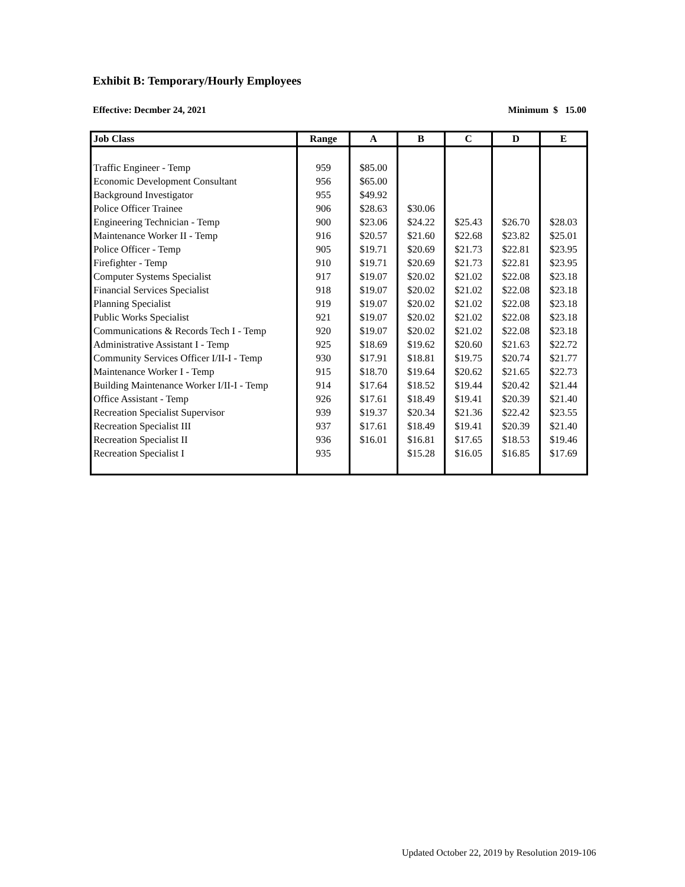Exhibit B: Temporary/Hourly Employees
Effective: Decmber 24, 2021 Minimum $ 15.00
| Job Class | Range | A | B | C | D | E |
| --- | --- | --- | --- | --- | --- | --- |
| Traffic Engineer - Temp | 959 | $85.00 | | | | |
| Economic Development Consultant | 956 | $65.00 | | | | |
| Background Investigator | 955 | $49.92 | | | | |
| Police Officer Trainee | 906 | $28.63 | $30.06 | | | |
| Engineering Technician - Temp | 900 | $23.06 | $24.22 | $25.43 | $26.70 | $28.03 |
| Maintenance Worker II - Temp | 916 | $20.57 | $21.60 | $22.68 | $23.82 | $25.01 |
| Police Officer - Temp | 905 | $19.71 | $20.69 | $21.73 | $22.81 | $23.95 |
| Firefighter - Temp | 910 | $19.71 | $20.69 | $21.73 | $22.81 | $23.95 |
| Computer Systems Specialist | 917 | $19.07 | $20.02 | $21.02 | $22.08 | $23.18 |
| Financial Services Specialist | 918 | $19.07 | $20.02 | $21.02 | $22.08 | $23.18 |
| Planning Specialist | 919 | $19.07 | $20.02 | $21.02 | $22.08 | $23.18 |
| Public Works Specialist | 921 | $19.07 | $20.02 | $21.02 | $22.08 | $23.18 |
| Communications & Records Tech I - Temp | 920 | $19.07 | $20.02 | $21.02 | $22.08 | $23.18 |
| Administrative Assistant I - Temp | 925 | $18.69 | $19.62 | $20.60 | $21.63 | $22.72 |
| Community Services Officer I/II-I - Temp | 930 | $17.91 | $18.81 | $19.75 | $20.74 | $21.77 |
| Maintenance Worker I - Temp | 915 | $18.70 | $19.64 | $20.62 | $21.65 | $22.73 |
| Building Maintenance Worker I/II-I - Temp | 914 | $17.64 | $18.52 | $19.44 | $20.42 | $21.44 |
| Office Assistant - Temp | 926 | $17.61 | $18.49 | $19.41 | $20.39 | $21.40 |
| Recreation Specialist Supervisor | 939 | $19.37 | $20.34 | $21.36 | $22.42 | $23.55 |
| Recreation Specialist III | 937 | $17.61 | $18.49 | $19.41 | $20.39 | $21.40 |
| Recreation Specialist II | 936 | $16.01 | $16.81 | $17.65 | $18.53 | $19.46 |
| Recreation Specialist I | 935 | | $15.28 | $16.05 | $16.85 | $17.69 |
Updated October 22, 2019 by Resolution 2019-106